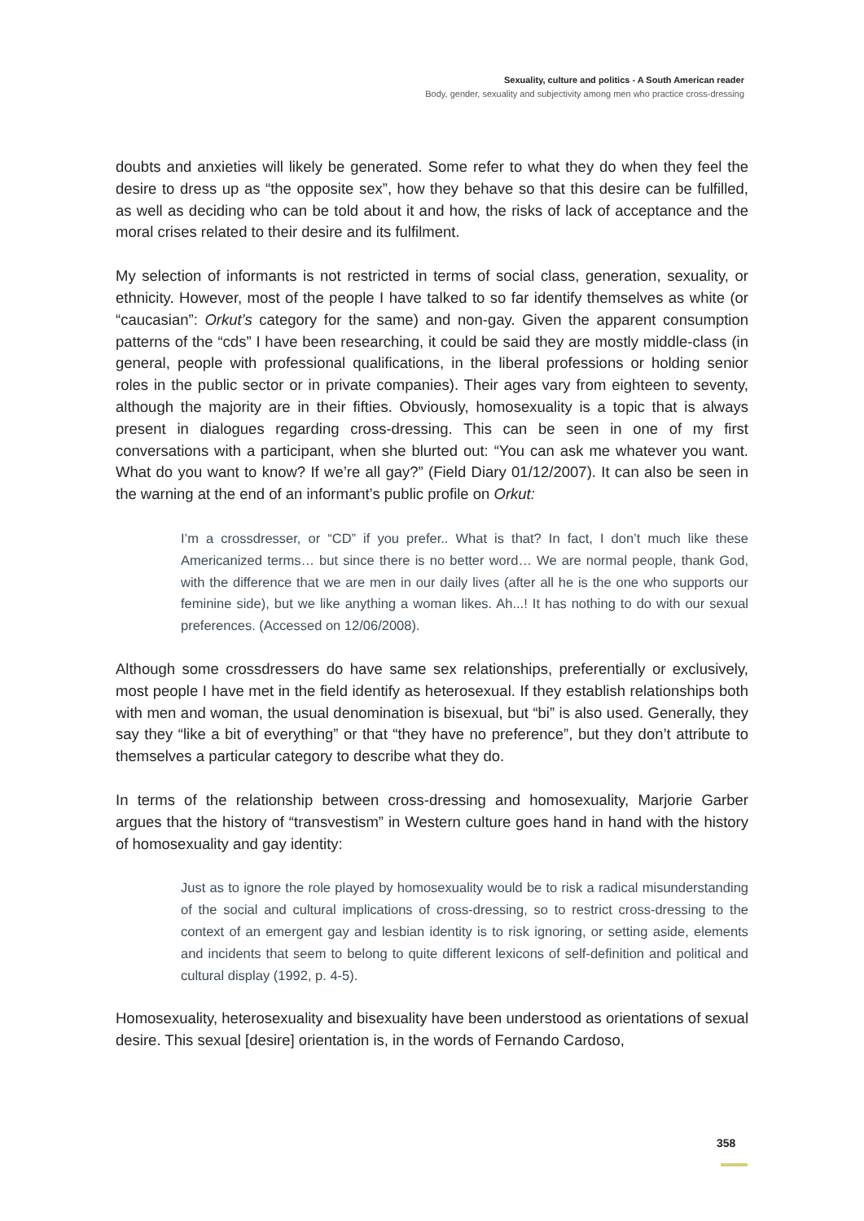Sexuality, culture and politics - A South American reader
Body, gender, sexuality and subjectivity among men who practice cross-dressing
doubts and anxieties will likely be generated. Some refer to what they do when they feel the desire to dress up as “the opposite sex”, how they behave so that this desire can be fulfilled, as well as deciding who can be told about it and how, the risks of lack of acceptance and the moral crises related to their desire and its fulfilment.
My selection of informants is not restricted in terms of social class, generation, sexuality, or ethnicity. However, most of the people I have talked to so far identify themselves as white (or “caucasian”: Orkut’s category for the same) and non-gay. Given the apparent consumption patterns of the “cds” I have been researching, it could be said they are mostly middle-class (in general, people with professional qualifications, in the liberal professions or holding senior roles in the public sector or in private companies). Their ages vary from eighteen to seventy, although the majority are in their fifties. Obviously, homosexuality is a topic that is always present in dialogues regarding cross-dressing. This can be seen in one of my first conversations with a participant, when she blurted out: “You can ask me whatever you want. What do you want to know? If we’re all gay?” (Field Diary 01/12/2007). It can also be seen in the warning at the end of an informant’s public profile on Orkut:
I’m a crossdresser, or “CD” if you prefer.. What is that? In fact, I don’t much like these Americanized terms… but since there is no better word… We are normal people, thank God, with the difference that we are men in our daily lives (after all he is the one who supports our feminine side), but we like anything a woman likes. Ah...! It has nothing to do with our sexual preferences. (Accessed on 12/06/2008).
Although some crossdressers do have same sex relationships, preferentially or exclusively, most people I have met in the field identify as heterosexual. If they establish relationships both with men and woman, the usual denomination is bisexual, but “bi” is also used. Generally, they say they “like a bit of everything” or that “they have no preference”, but they don’t attribute to themselves a particular category to describe what they do.
In terms of the relationship between cross-dressing and homosexuality, Marjorie Garber argues that the history of “transvestism” in Western culture goes hand in hand with the history of homosexuality and gay identity:
Just as to ignore the role played by homosexuality would be to risk a radical misunderstanding of the social and cultural implications of cross-dressing, so to restrict cross-dressing to the context of an emergent gay and lesbian identity is to risk ignoring, or setting aside, elements and incidents that seem to belong to quite different lexicons of self-definition and political and cultural display (1992, p. 4-5).
Homosexuality, heterosexuality and bisexuality have been understood as orientations of sexual desire. This sexual [desire] orientation is, in the words of Fernando Cardoso,
358